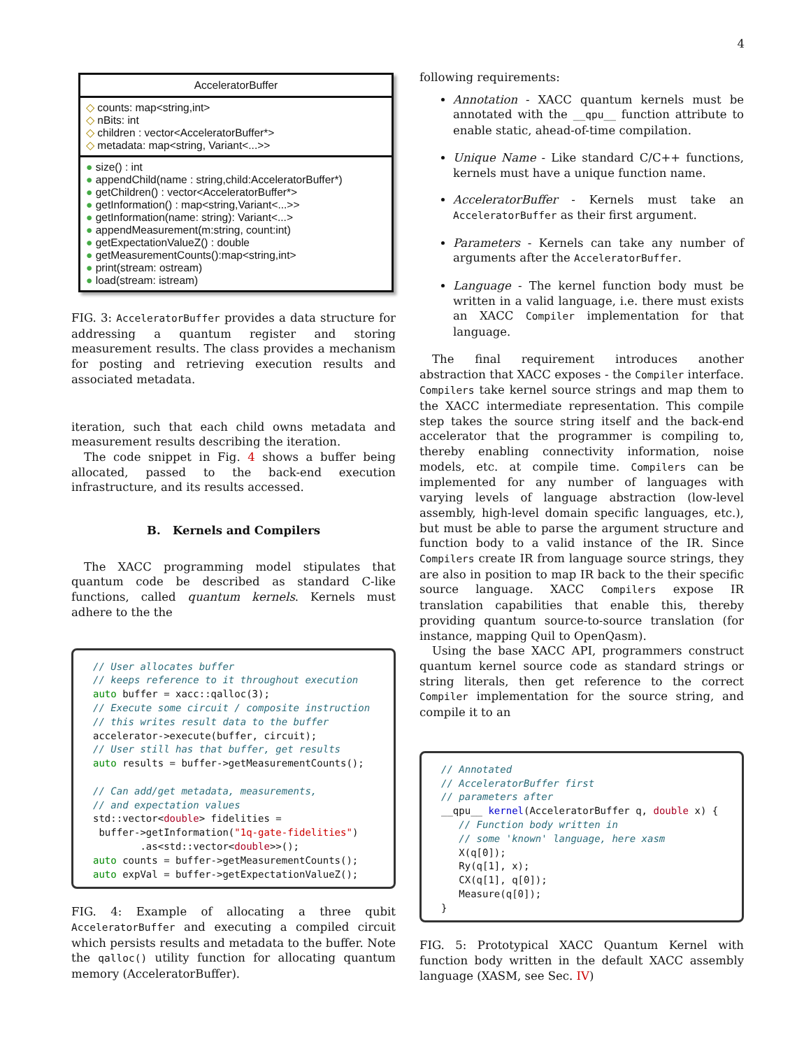4
AcceleratorBuffer
◇ counts: map<string,int>
◇ nBits: int
◇ children : vector<AcceleratorBuffer*>
◇ metadata: map<string, Variant<...>>
● size() : int
● appendChild(name : string,child:AcceleratorBuffer*)
● getChildren() : vector<AcceleratorBuffer*>
● getInformation() : map<string,Variant<...>>
● getInformation(name: string): Variant<...>
● appendMeasurement(m:string, count:int)
● getExpectationValueZ() : double
● getMeasurementCounts():map<string,int>
● print(stream: ostream)
● load(stream: istream)
FIG. 3: AcceleratorBuffer provides a data structure for addressing a quantum register and storing measurement results. The class provides a mechanism for posting and retrieving execution results and associated metadata.
iteration, such that each child owns metadata and measurement results describing the iteration.
The code snippet in Fig. 4 shows a buffer being allocated, passed to the back-end execution infrastructure, and its results accessed.
B. Kernels and Compilers
The XACC programming model stipulates that quantum code be described as standard C-like functions, called quantum kernels. Kernels must adhere to the the
// User allocates buffer // keeps reference to it throughout execution auto buffer = xacc::qalloc(3); // Execute some circuit / composite instruction // this writes result data to the buffer accelerator->execute(buffer, circuit); // User still has that buffer, get results auto results = buffer->getMeasurementCounts(); // Can add/get metadata, measurements, // and expectation values std::vector<double> fidelities = buffer->getInformation("1q-gate-fidelities") .as<std::vector<double>>(); auto counts = buffer->getMeasurementCounts(); auto expVal = buffer->getExpectationValueZ();
FIG. 4: Example of allocating a three qubit AcceleratorBuffer and executing a compiled circuit which persists results and metadata to the buffer. Note the qalloc() utility function for allocating quantum memory (AcceleratorBuffer).
following requirements:
Annotation - XACC quantum kernels must be annotated with the __qpu__ function attribute to enable static, ahead-of-time compilation.
Unique Name - Like standard C/C++ functions, kernels must have a unique function name.
AcceleratorBuffer - Kernels must take an AcceleratorBuffer as their first argument.
Parameters - Kernels can take any number of arguments after the AcceleratorBuffer.
Language - The kernel function body must be written in a valid language, i.e. there must exists an XACC Compiler implementation for that language.
The final requirement introduces another abstraction that XACC exposes - the Compiler interface. Compilers take kernel source strings and map them to the XACC intermediate representation. This compile step takes the source string itself and the back-end accelerator that the programmer is compiling to, thereby enabling connectivity information, noise models, etc. at compile time. Compilers can be implemented for any number of languages with varying levels of language abstraction (low-level assembly, high-level domain specific languages, etc.), but must be able to parse the argument structure and function body to a valid instance of the IR. Since Compilers create IR from language source strings, they are also in position to map IR back to the their specific source language. XACC Compilers expose IR translation capabilities that enable this, thereby providing quantum source-to-source translation (for instance, mapping Quil to OpenQasm).
Using the base XACC API, programmers construct quantum kernel source code as standard strings or string literals, then get reference to the correct Compiler implementation for the source string, and compile it to an
// Annotated // AcceleratorBuffer first // parameters after __qpu__ kernel(AcceleratorBuffer q, double x) { // Function body written in // some 'known' language, here xasm X(q[0]); Ry(q[1], x); CX(q[1], q[0]); Measure(q[0]); }
FIG. 5: Prototypical XACC Quantum Kernel with function body written in the default XACC assembly language (XASM, see Sec. IV)